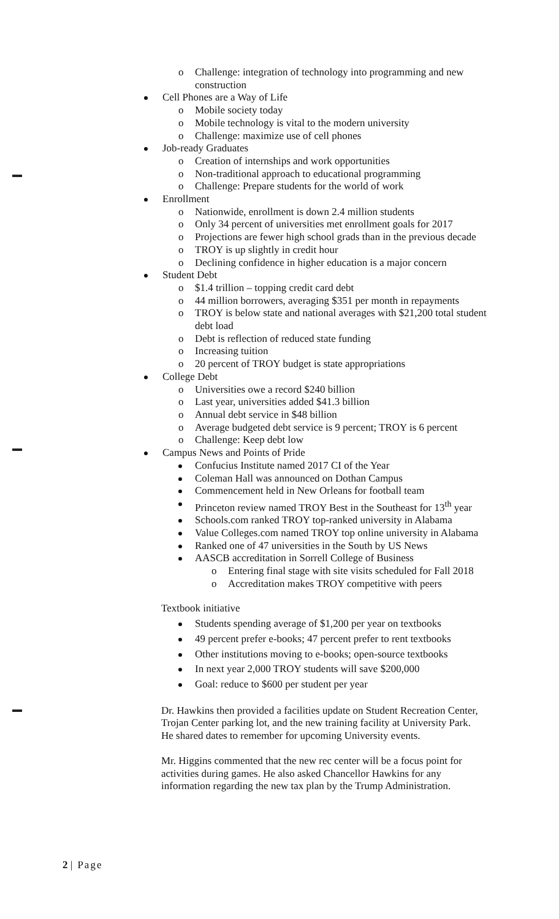o Challenge: integration of technology into programming and new construction
Cell Phones are a Way of Life
o Mobile society today
o Mobile technology is vital to the modern university
o Challenge: maximize use of cell phones
Job-ready Graduates
o Creation of internships and work opportunities
o Non-traditional approach to educational programming
o Challenge: Prepare students for the world of work
Enrollment
o Nationwide, enrollment is down 2.4 million students
o Only 34 percent of universities met enrollment goals for 2017
o Projections are fewer high school grads than in the previous decade
o TROY is up slightly in credit hour
o Declining confidence in higher education is a major concern
Student Debt
o $1.4 trillion – topping credit card debt
o 44 million borrowers, averaging $351 per month in repayments
o TROY is below state and national averages with $21,200 total student debt load
o Debt is reflection of reduced state funding
o Increasing tuition
o 20 percent of TROY budget is state appropriations
College Debt
o Universities owe a record $240 billion
o Last year, universities added $41.3 billion
o Annual debt service in $48 billion
o Average budgeted debt service is 9 percent; TROY is 6 percent
o Challenge: Keep debt low
Campus News and Points of Pride
Confucius Institute named 2017 CI of the Year
Coleman Hall was announced on Dothan Campus
Commencement held in New Orleans for football team
Princeton review named TROY Best in the Southeast for 13<sup>th</sup> year
Schools.com ranked TROY top-ranked university in Alabama
Value Colleges.com named TROY top online university in Alabama
Ranked one of 47 universities in the South by US News
AASCB accreditation in Sorrell College of Business
o Entering final stage with site visits scheduled for Fall 2018
o Accreditation makes TROY competitive with peers
Textbook initiative
Students spending average of $1,200 per year on textbooks
49 percent prefer e-books; 47 percent prefer to rent textbooks
Other institutions moving to e-books; open-source textbooks
In next year 2,000 TROY students will save $200,000
Goal: reduce to $600 per student per year
Dr. Hawkins then provided a facilities update on Student Recreation Center, Trojan Center parking lot, and the new training facility at University Park. He shared dates to remember for upcoming University events.
Mr. Higgins commented that the new rec center will be a focus point for activities during games. He also asked Chancellor Hawkins for any information regarding the new tax plan by the Trump Administration.
2 | Page